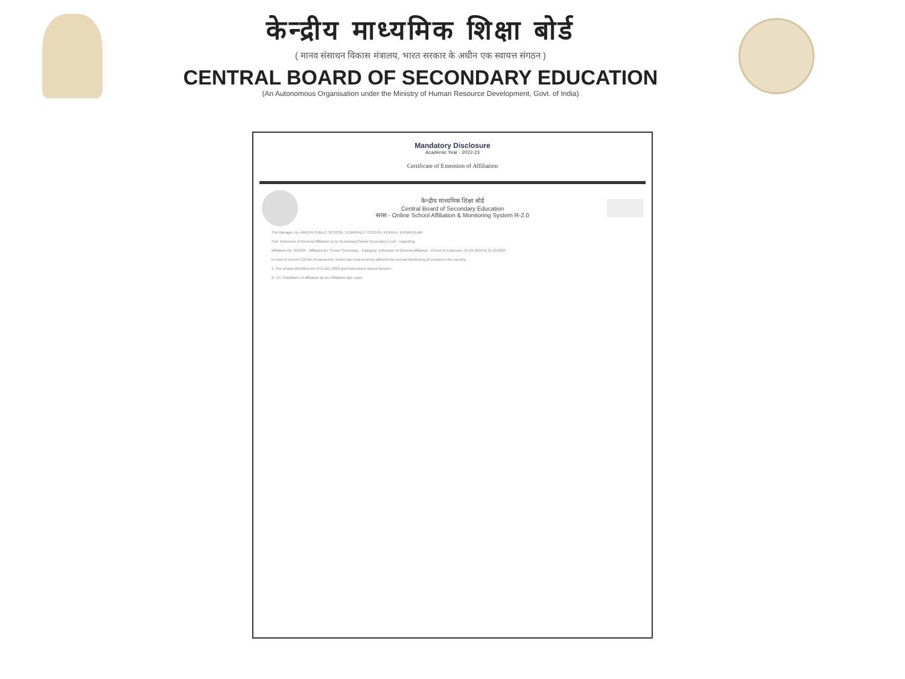केन्द्रीय माध्यमिक शिक्षा बोर्ड
( मानव संसाधन विकास मंत्रालय, भारत सरकार के अधीन एक स्वायत्त संगठन )
CENTRAL BOARD OF SECONDARY EDUCATION
(An Autonomous Organisation under the Ministry of Human Resource Development, Govt. of India)
Mandatory Disclosure
Academic Year - 2022-23
Certificate of Extension of Affiliation
केन्द्रीय माध्यमिक शिक्षा बोर्ड
Central Board of Secondary Education
सरस - Online School Affiliation & Monitoring System R-2.0
The Manager, AL-AMEEN PUBLIC SCHOOL, EDAPPALLY COCHIN, KERALA, ERNAKULAM
Sub: Extension of General Affiliation up to Secondary/Senior Secondary Level - regarding
Affiliation No: 930229 · Affiliated for: Senior Secondary · Category: Extension of General Affiliation · Period of Extension: 01.04.2019 to 31.03.2024
In view of current COVID-19 pandemic, which has most severely affected the normal functioning of schools in the country...
1. The school will follow the RTE Act, 2009 and instructions issued thereon...
2.–17. Conditions of affiliation as per Affiliation Bye Laws.